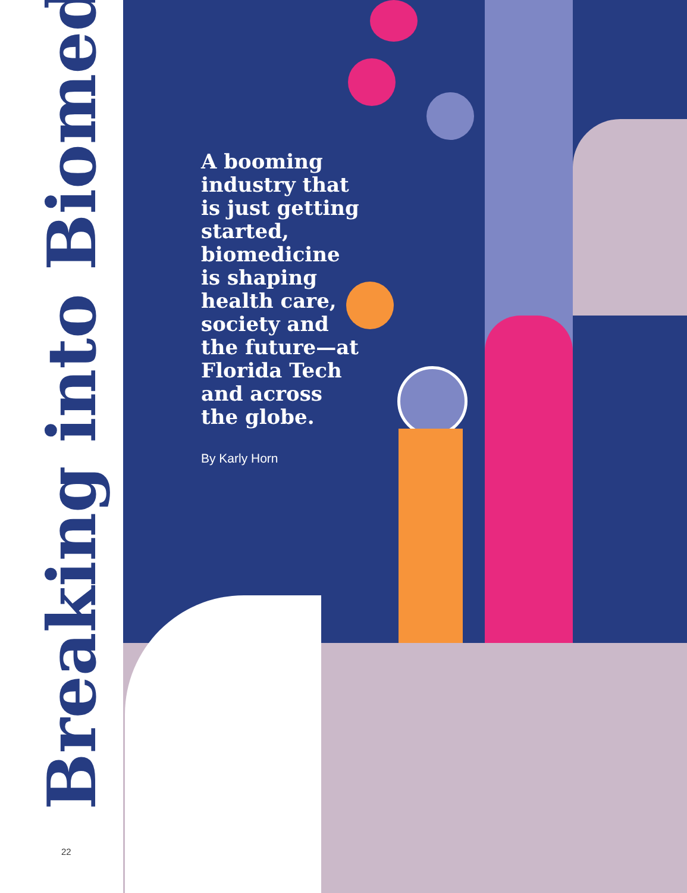Breaking into Biomed
A booming industry that is just getting started, biomedicine is shaping health care, society and the future—at Florida Tech and across the globe.
By Karly Horn
22